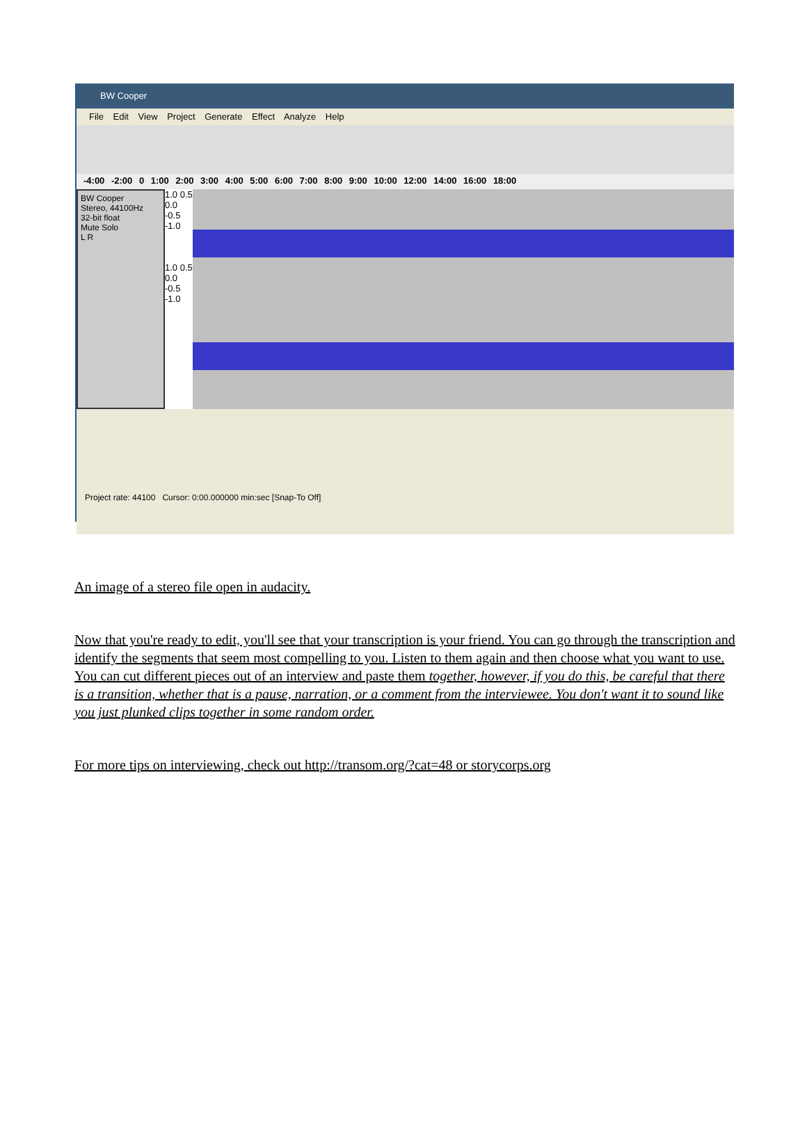BW Cooper
File Edit View Project Generate Effect Analyze Help
-4:00 -2:00 0 1:00 2:00 3:00 4:00 5:00 6:00 7:00 8:00 9:00 10:00 12:00 14:00 16:00 18:00
BW Cooper
Stereo, 44100Hz
32-bit float
Mute Solo
L R
1.0 0.5 0.0 -0.5 -1.0
1.0 0.5 0.0 -0.5 -1.0
Project rate: 44100 Cursor: 0:00.000000 min:sec [Snap-To Off]
An image of a stereo file open in audacity.
Now that you're ready to edit, you'll see that your transcription is your friend. You can go through the transcription and identify the segments that seem most compelling to you. Listen to them again and then choose what you want to use. You can cut different pieces out of an interview and paste them together, however, if you do this, be careful that there is a transition, whether that is a pause, narration, or a comment from the interviewee. You don't want it to sound like you just plunked clips together in some random order.
For more tips on interviewing, check out http://transom.org/?cat=48 or storycorps.org